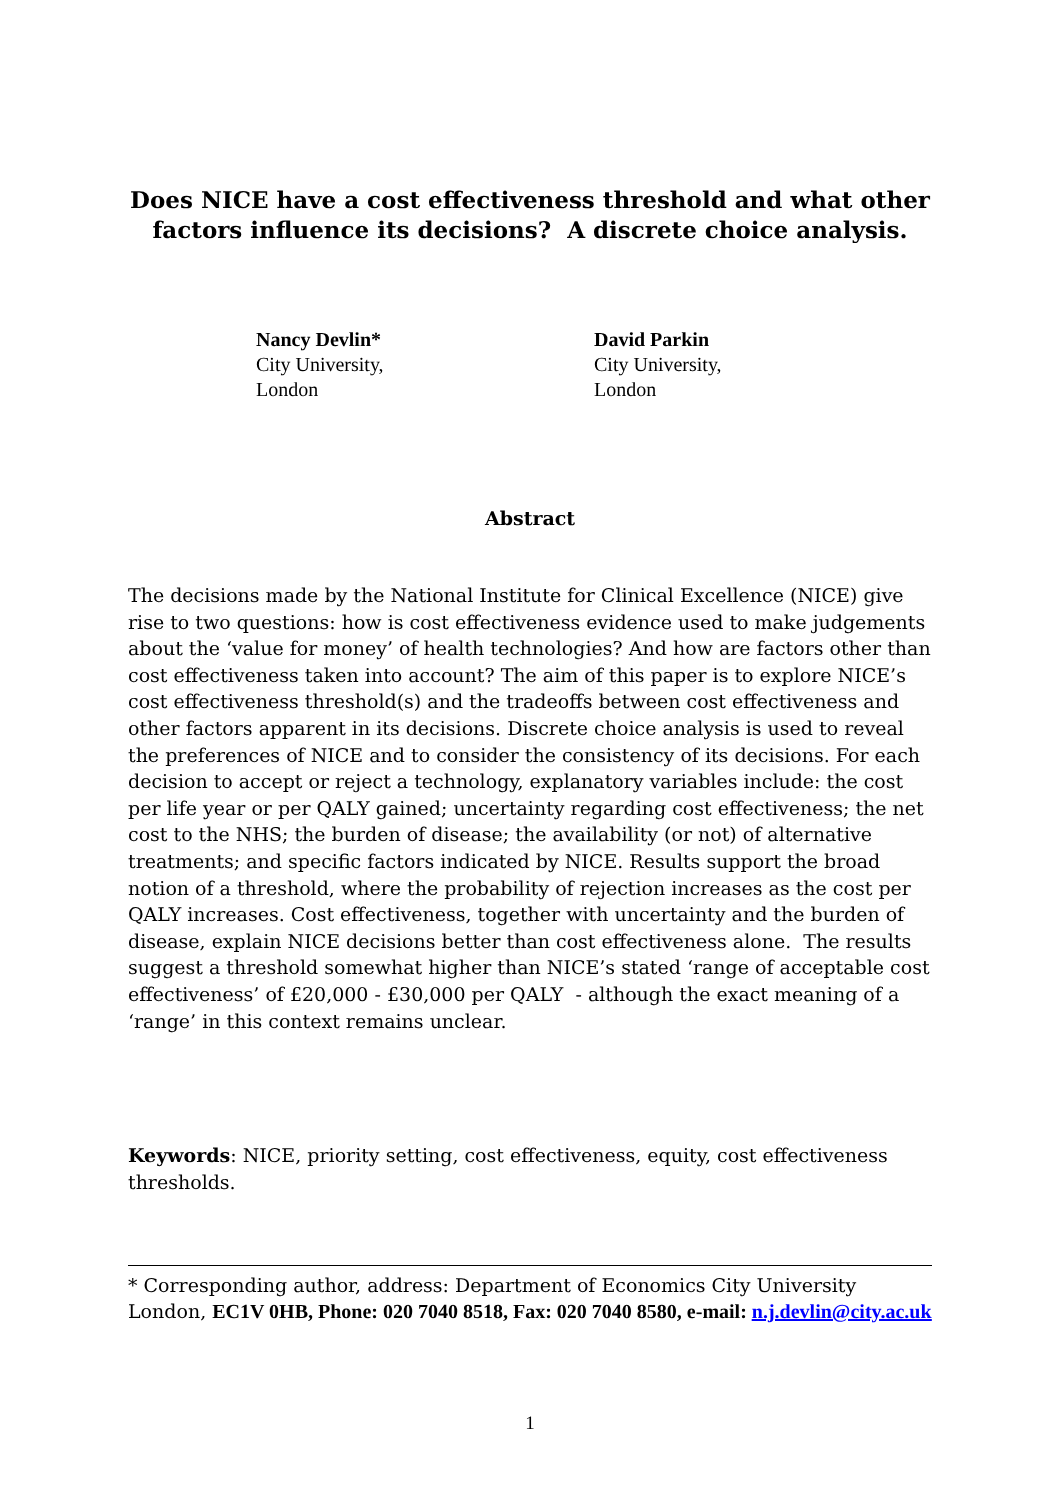Does NICE have a cost effectiveness threshold and what other factors influence its decisions? A discrete choice analysis.
Nancy Devlin*
City University,
London
David Parkin
City University,
London
Abstract
The decisions made by the National Institute for Clinical Excellence (NICE) give rise to two questions: how is cost effectiveness evidence used to make judgements about the ‘value for money’ of health technologies? And how are factors other than cost effectiveness taken into account? The aim of this paper is to explore NICE’s cost effectiveness threshold(s) and the tradeoffs between cost effectiveness and other factors apparent in its decisions. Discrete choice analysis is used to reveal the preferences of NICE and to consider the consistency of its decisions. For each decision to accept or reject a technology, explanatory variables include: the cost per life year or per QALY gained; uncertainty regarding cost effectiveness; the net cost to the NHS; the burden of disease; the availability (or not) of alternative treatments; and specific factors indicated by NICE. Results support the broad notion of a threshold, where the probability of rejection increases as the cost per QALY increases. Cost effectiveness, together with uncertainty and the burden of disease, explain NICE decisions better than cost effectiveness alone. The results suggest a threshold somewhat higher than NICE’s stated ‘range of acceptable cost effectiveness’ of £20,000 - £30,000 per QALY - although the exact meaning of a ‘range’ in this context remains unclear.
Keywords: NICE, priority setting, cost effectiveness, equity, cost effectiveness thresholds.
* Corresponding author, address: Department of Economics City University London, EC1V 0HB, Phone: 020 7040 8518, Fax: 020 7040 8580, e-mail: n.j.devlin@city.ac.uk
1